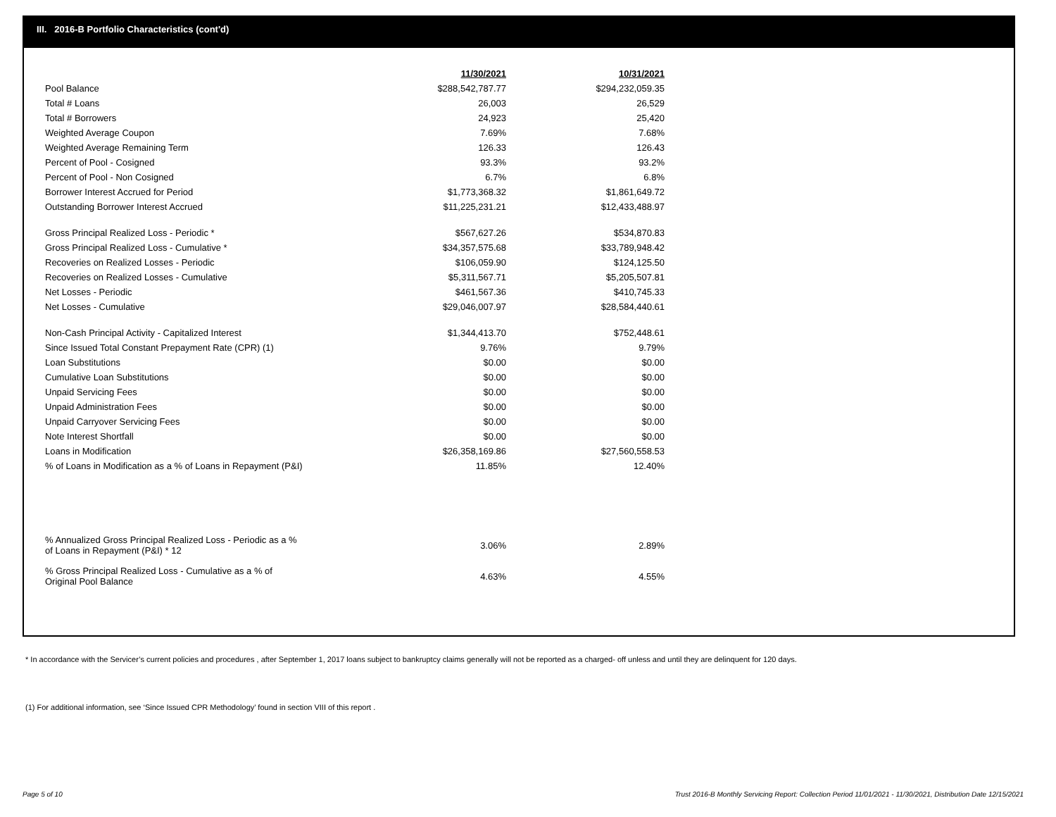III. 2016-B Portfolio Characteristics (cont'd)
| | 11/30/2021 | | 10/31/2021 |
| Pool Balance | $288,542,787.77 | | $294,232,059.35 |
| Total # Loans | 26,003 | | 26,529 |
| Total # Borrowers | 24,923 | | 25,420 |
| Weighted Average Coupon | 7.69% | | 7.68% |
| Weighted Average Remaining Term | 126.33 | | 126.43 |
| Percent of Pool - Cosigned | 93.3% | | 93.2% |
| Percent of Pool - Non Cosigned | 6.7% | | 6.8% |
| Borrower Interest Accrued for Period | $1,773,368.32 | | $1,861,649.72 |
| Outstanding Borrower Interest Accrued | $11,225,231.21 | | $12,433,488.97 |
| Gross Principal Realized Loss - Periodic * | $567,627.26 | | $534,870.83 |
| Gross Principal Realized Loss - Cumulative * | $34,357,575.68 | | $33,789,948.42 |
| Recoveries on Realized Losses - Periodic | $106,059.90 | | $124,125.50 |
| Recoveries on Realized Losses - Cumulative | $5,311,567.71 | | $5,205,507.81 |
| Net Losses - Periodic | $461,567.36 | | $410,745.33 |
| Net Losses - Cumulative | $29,046,007.97 | | $28,584,440.61 |
| Non-Cash Principal Activity - Capitalized Interest | $1,344,413.70 | | $752,448.61 |
| Since Issued Total Constant Prepayment Rate (CPR) (1) | 9.76% | | 9.79% |
| Loan Substitutions | $0.00 | | $0.00 |
| Cumulative Loan Substitutions | $0.00 | | $0.00 |
| Unpaid Servicing Fees | $0.00 | | $0.00 |
| Unpaid Administration Fees | $0.00 | | $0.00 |
| Unpaid Carryover Servicing Fees | $0.00 | | $0.00 |
| Note Interest Shortfall | $0.00 | | $0.00 |
| Loans in Modification | $26,358,169.86 | | $27,560,558.53 |
| % of Loans in Modification as a % of Loans in Repayment (P&I) | 11.85% | | 12.40% |
| % Annualized Gross Principal Realized Loss - Periodic as a % of Loans in Repayment (P&I) * 12 | 3.06% | | 2.89% |
| % Gross Principal Realized Loss - Cumulative as a % of Original Pool Balance | 4.63% | | 4.55% |
* In accordance with the Servicer’s current policies and procedures , after September 1, 2017 loans subject to bankruptcy claims generally will not be reported as a charged- off unless and until they are delinquent for 120 days.
(1) For additional information, see ‘Since Issued CPR Methodology’ found in section VIII of this report .
Page 5 of 10
Trust 2016-B Monthly Servicing Report: Collection Period 11/01/2021 - 11/30/2021, Distribution Date 12/15/2021